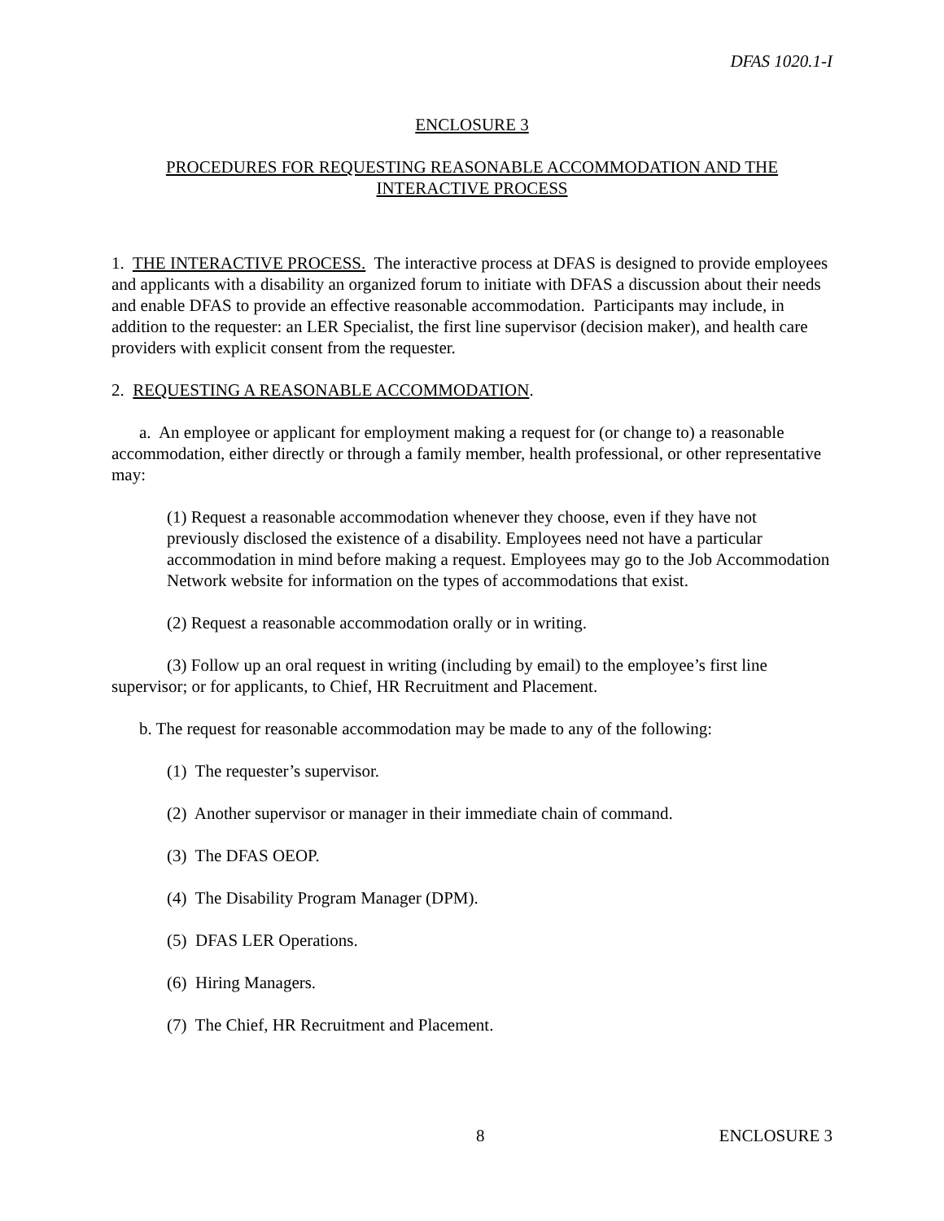DFAS 1020.1-I
ENCLOSURE 3
PROCEDURES FOR REQUESTING REASONABLE ACCOMMODATION AND THE INTERACTIVE PROCESS
1. THE INTERACTIVE PROCESS. The interactive process at DFAS is designed to provide employees and applicants with a disability an organized forum to initiate with DFAS a discussion about their needs and enable DFAS to provide an effective reasonable accommodation. Participants may include, in addition to the requester: an LER Specialist, the first line supervisor (decision maker), and health care providers with explicit consent from the requester.
2. REQUESTING A REASONABLE ACCOMMODATION.
a. An employee or applicant for employment making a request for (or change to) a reasonable accommodation, either directly or through a family member, health professional, or other representative may:
(1) Request a reasonable accommodation whenever they choose, even if they have not previously disclosed the existence of a disability. Employees need not have a particular accommodation in mind before making a request. Employees may go to the Job Accommodation Network website for information on the types of accommodations that exist.
(2) Request a reasonable accommodation orally or in writing.
(3) Follow up an oral request in writing (including by email) to the employee’s first line supervisor; or for applicants, to Chief, HR Recruitment and Placement.
b. The request for reasonable accommodation may be made to any of the following:
(1) The requester’s supervisor.
(2) Another supervisor or manager in their immediate chain of command.
(3) The DFAS OEOP.
(4) The Disability Program Manager (DPM).
(5) DFAS LER Operations.
(6) Hiring Managers.
(7) The Chief, HR Recruitment and Placement.
8 ENCLOSURE 3